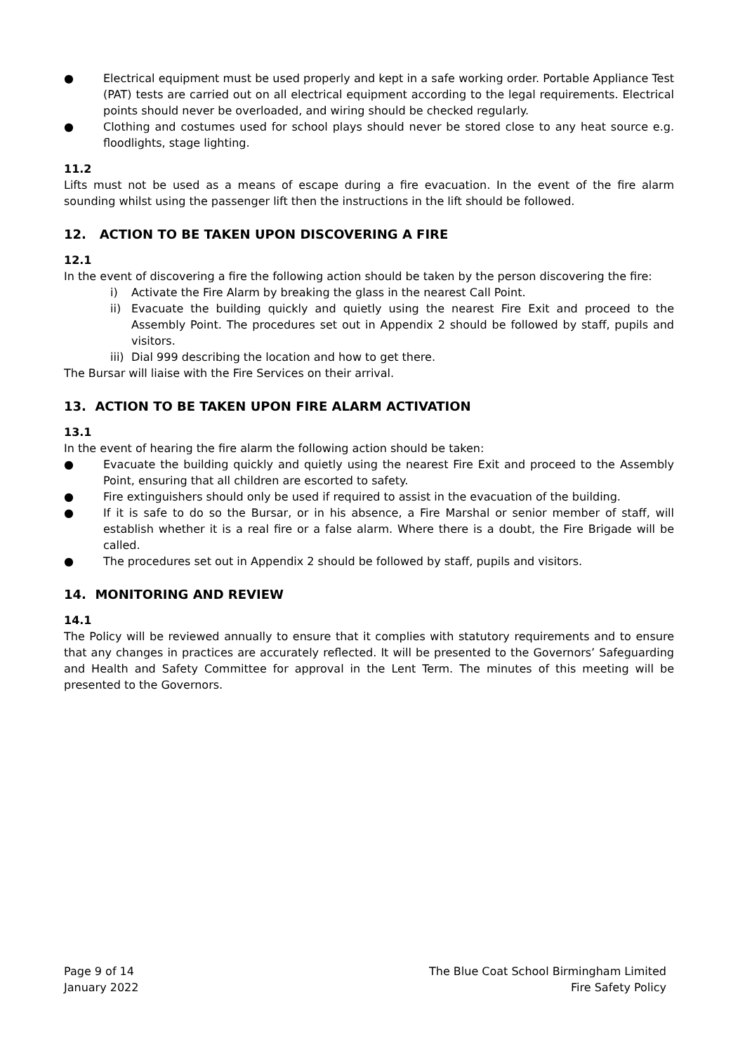● Electrical equipment must be used properly and kept in a safe working order. Portable Appliance Test (PAT) tests are carried out on all electrical equipment according to the legal requirements. Electrical points should never be overloaded, and wiring should be checked regularly.
● Clothing and costumes used for school plays should never be stored close to any heat source e.g. floodlights, stage lighting.
11.2
Lifts must not be used as a means of escape during a fire evacuation. In the event of the fire alarm sounding whilst using the passenger lift then the instructions in the lift should be followed.
12. ACTION TO BE TAKEN UPON DISCOVERING A FIRE
12.1
In the event of discovering a fire the following action should be taken by the person discovering the fire:
i) Activate the Fire Alarm by breaking the glass in the nearest Call Point.
ii) Evacuate the building quickly and quietly using the nearest Fire Exit and proceed to the Assembly Point. The procedures set out in Appendix 2 should be followed by staff, pupils and visitors.
iii) Dial 999 describing the location and how to get there.
The Bursar will liaise with the Fire Services on their arrival.
13. ACTION TO BE TAKEN UPON FIRE ALARM ACTIVATION
13.1
In the event of hearing the fire alarm the following action should be taken:
● Evacuate the building quickly and quietly using the nearest Fire Exit and proceed to the Assembly Point, ensuring that all children are escorted to safety.
● Fire extinguishers should only be used if required to assist in the evacuation of the building.
● If it is safe to do so the Bursar, or in his absence, a Fire Marshal or senior member of staff, will establish whether it is a real fire or a false alarm. Where there is a doubt, the Fire Brigade will be called.
● The procedures set out in Appendix 2 should be followed by staff, pupils and visitors.
14. MONITORING AND REVIEW
14.1
The Policy will be reviewed annually to ensure that it complies with statutory requirements and to ensure that any changes in practices are accurately reflected. It will be presented to the Governors’ Safeguarding and Health and Safety Committee for approval in the Lent Term. The minutes of this meeting will be presented to the Governors.
Page 9 of 14
January 2022
The Blue Coat School Birmingham Limited
Fire Safety Policy